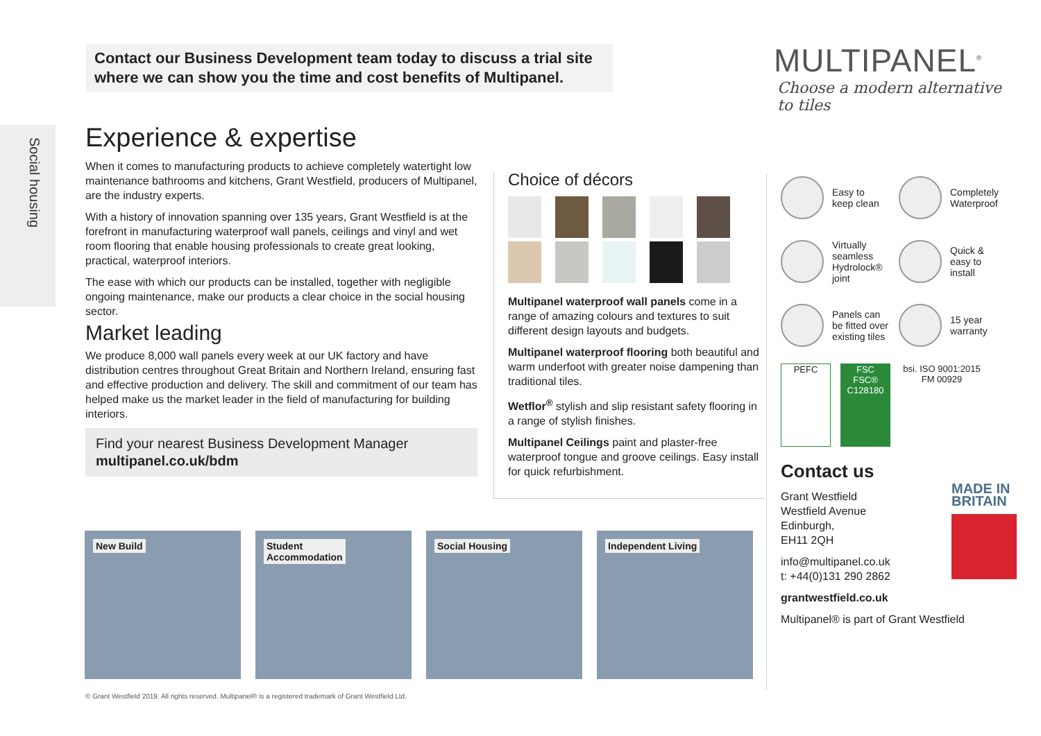Contact our Business Development team today to discuss a trial site
where we can show you the time and cost benefits of Multipanel.
MULTIPANEL<sup>®</sup>
Choose a modern alternative to tiles
Social housing
Experience & expertise
When it comes to manufacturing products to achieve completely watertight low maintenance bathrooms and kitchens, Grant Westfield, producers of Multipanel, are the industry experts.
With a history of innovation spanning over 135 years, Grant Westfield is at the forefront in manufacturing waterproof wall panels, ceilings and vinyl and wet room flooring that enable housing professionals to create great looking, practical, waterproof interiors.
The ease with which our products can be installed, together with negligible ongoing maintenance, make our products a clear choice in the social housing sector.
Market leading
We produce 8,000 wall panels every week at our UK factory and have distribution centres throughout Great Britain and Northern Ireland, ensuring fast and effective production and delivery. The skill and commitment of our team has helped make us the market leader in the field of manufacturing for building interiors.
Find your nearest Business Development Manager
multipanel.co.uk/bdm
Choice of décors
Multipanel waterproof wall panels come in a range of amazing colours and textures to suit different design layouts and budgets.
Multipanel waterproof flooring both beautiful and warm underfoot with greater noise dampening than traditional tiles.
Wetflor<sup>®</sup> stylish and slip resistant safety flooring in a range of stylish finishes.
Multipanel Ceilings paint and plaster-free waterproof tongue and groove ceilings. Easy install for quick refurbishment.
Easy to
keep clean
Completely
Waterproof
Virtually
seamless
Hydrolock®
joint
Quick &
easy to
install
Panels can
be fitted over
existing tiles
15 year
warranty
PEFC FSC
FSC® C128180
bsi. ISO 9001:2015
FM 00929
Contact us
MADE IN
BRITAIN
Grant Westfield
Westfield Avenue
Edinburgh,
EH11 2QH
info@multipanel.co.uk
t: +44(0)131 290 2862
grantwestfield.co.uk
Multipanel® is part of Grant Westfield
New Build
Student
Accommodation
Social Housing
Independent Living
© Grant Westfield 2019. All rights reserved. Multipanel® is a registered trademark of Grant Westfield Ltd.